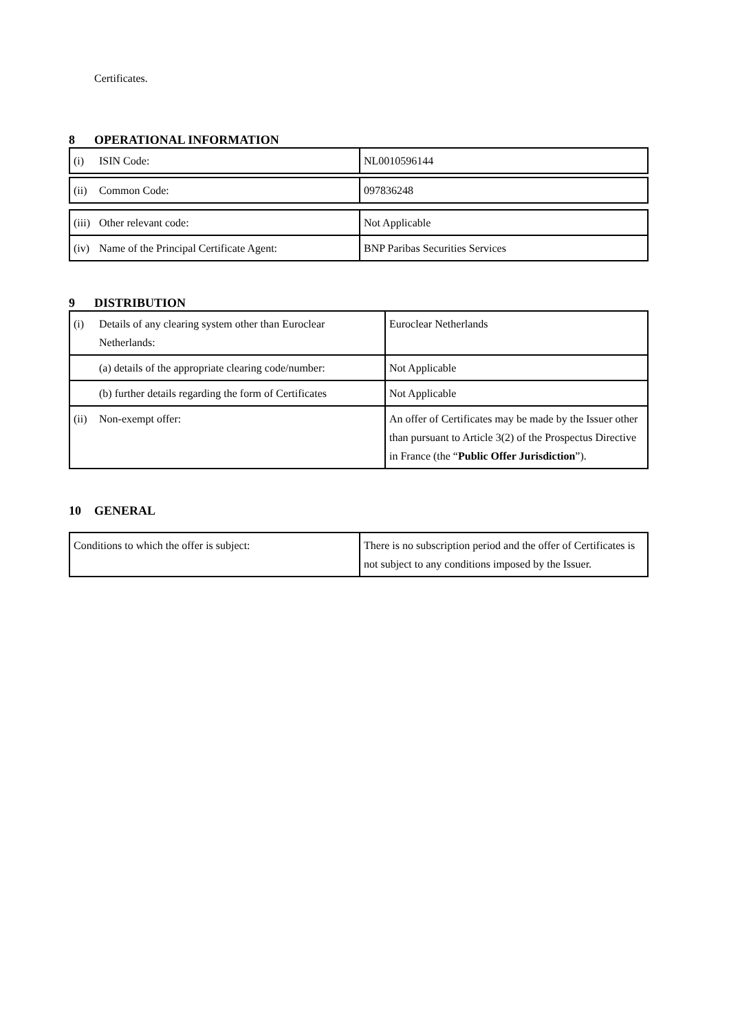Certificates.
8 OPERATIONAL INFORMATION
| (i) ISIN Code: | NL0010596144 |
| (ii) Common Code: | 097836248 |
| (iii) Other relevant code: | Not Applicable |
| (iv) Name of the Principal Certificate Agent: | BNP Paribas Securities Services |
9 DISTRIBUTION
| (i) Details of any clearing system other than Euroclear Netherlands: | Euroclear Netherlands |
| (a) details of the appropriate clearing code/number: | Not Applicable |
| (b) further details regarding the form of Certificates | Not Applicable |
| (ii) Non-exempt offer: | An offer of Certificates may be made by the Issuer other than pursuant to Article 3(2) of the Prospectus Directive in France (the “ Public Offer Jurisdiction ”). |
10 GENERAL
| Conditions to which the offer is subject: | There is no subscription period and the offer of Certificates is not subject to any conditions imposed by the Issuer. |